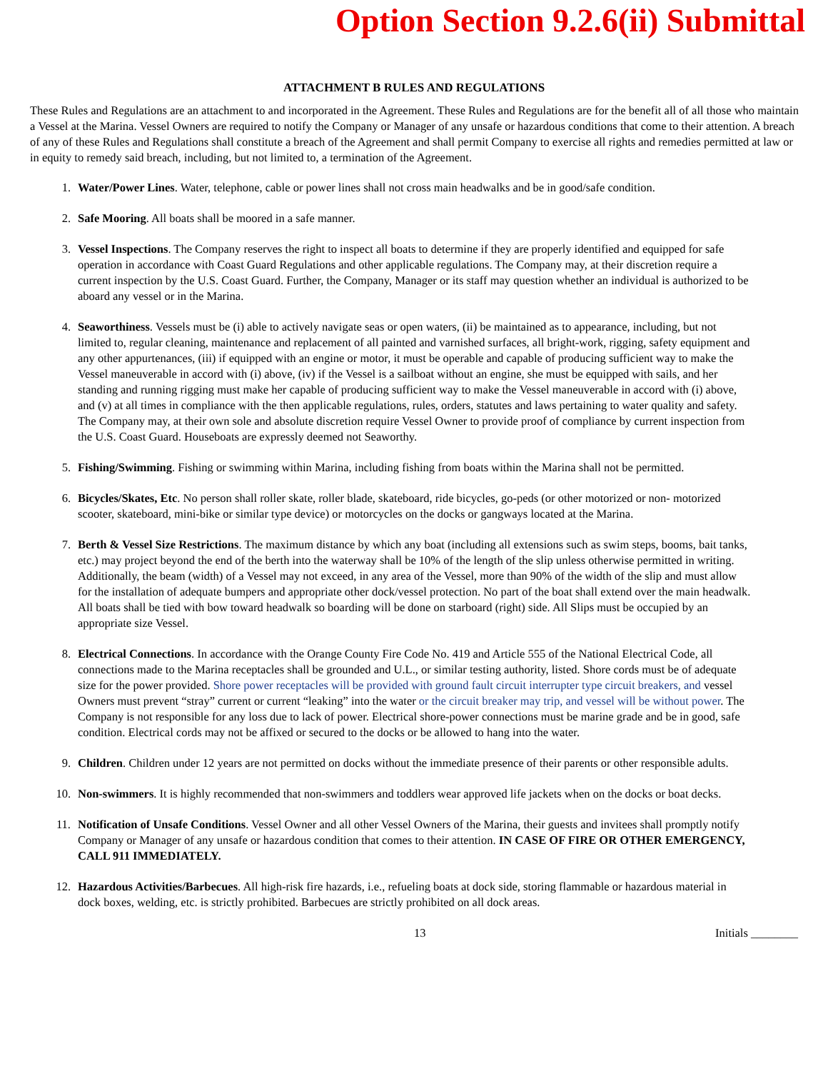Option Section 9.2.6(ii) Submittal
ATTACHMENT B RULES AND REGULATIONS
These Rules and Regulations are an attachment to and incorporated in the Agreement. These Rules and Regulations are for the benefit all of all those who maintain a Vessel at the Marina. Vessel Owners are required to notify the Company or Manager of any unsafe or hazardous conditions that come to their attention. A breach of any of these Rules and Regulations shall constitute a breach of the Agreement and shall permit Company to exercise all rights and remedies permitted at law or in equity to remedy said breach, including, but not limited to, a termination of the Agreement.
1. Water/Power Lines. Water, telephone, cable or power lines shall not cross main headwalks and be in good/safe condition.
2. Safe Mooring. All boats shall be moored in a safe manner.
3. Vessel Inspections. The Company reserves the right to inspect all boats to determine if they are properly identified and equipped for safe operation in accordance with Coast Guard Regulations and other applicable regulations. The Company may, at their discretion require a current inspection by the U.S. Coast Guard. Further, the Company, Manager or its staff may question whether an individual is authorized to be aboard any vessel or in the Marina.
4. Seaworthiness. Vessels must be (i) able to actively navigate seas or open waters, (ii) be maintained as to appearance, including, but not limited to, regular cleaning, maintenance and replacement of all painted and varnished surfaces, all bright-work, rigging, safety equipment and any other appurtenances, (iii) if equipped with an engine or motor, it must be operable and capable of producing sufficient way to make the Vessel maneuverable in accord with (i) above, (iv) if the Vessel is a sailboat without an engine, she must be equipped with sails, and her standing and running rigging must make her capable of producing sufficient way to make the Vessel maneuverable in accord with (i) above, and (v) at all times in compliance with the then applicable regulations, rules, orders, statutes and laws pertaining to water quality and safety. The Company may, at their own sole and absolute discretion require Vessel Owner to provide proof of compliance by current inspection from the U.S. Coast Guard. Houseboats are expressly deemed not Seaworthy.
5. Fishing/Swimming. Fishing or swimming within Marina, including fishing from boats within the Marina shall not be permitted.
6. Bicycles/Skates, Etc. No person shall roller skate, roller blade, skateboard, ride bicycles, go-peds (or other motorized or non- motorized scooter, skateboard, mini-bike or similar type device) or motorcycles on the docks or gangways located at the Marina.
7. Berth & Vessel Size Restrictions. The maximum distance by which any boat (including all extensions such as swim steps, booms, bait tanks, etc.) may project beyond the end of the berth into the waterway shall be 10% of the length of the slip unless otherwise permitted in writing. Additionally, the beam (width) of a Vessel may not exceed, in any area of the Vessel, more than 90% of the width of the slip and must allow for the installation of adequate bumpers and appropriate other dock/vessel protection. No part of the boat shall extend over the main headwalk. All boats shall be tied with bow toward headwalk so boarding will be done on starboard (right) side. All Slips must be occupied by an appropriate size Vessel.
8. Electrical Connections. In accordance with the Orange County Fire Code No. 419 and Article 555 of the National Electrical Code, all connections made to the Marina receptacles shall be grounded and U.L., or similar testing authority, listed. Shore cords must be of adequate size for the power provided. Shore power receptacles will be provided with ground fault circuit interrupter type circuit breakers, and vessel Owners must prevent “stray” current or current “leaking” into the water or the circuit breaker may trip, and vessel will be without power. The Company is not responsible for any loss due to lack of power. Electrical shore-power connections must be marine grade and be in good, safe condition. Electrical cords may not be affixed or secured to the docks or be allowed to hang into the water.
9. Children. Children under 12 years are not permitted on docks without the immediate presence of their parents or other responsible adults.
10. Non-swimmers. It is highly recommended that non-swimmers and toddlers wear approved life jackets when on the docks or boat decks.
11. Notification of Unsafe Conditions. Vessel Owner and all other Vessel Owners of the Marina, their guests and invitees shall promptly notify Company or Manager of any unsafe or hazardous condition that comes to their attention. IN CASE OF FIRE OR OTHER EMERGENCY, CALL 911 IMMEDIATELY.
12. Hazardous Activities/Barbecues. All high-risk fire hazards, i.e., refueling boats at dock side, storing flammable or hazardous material in dock boxes, welding, etc. is strictly prohibited. Barbecues are strictly prohibited on all dock areas.
13 Initials ________